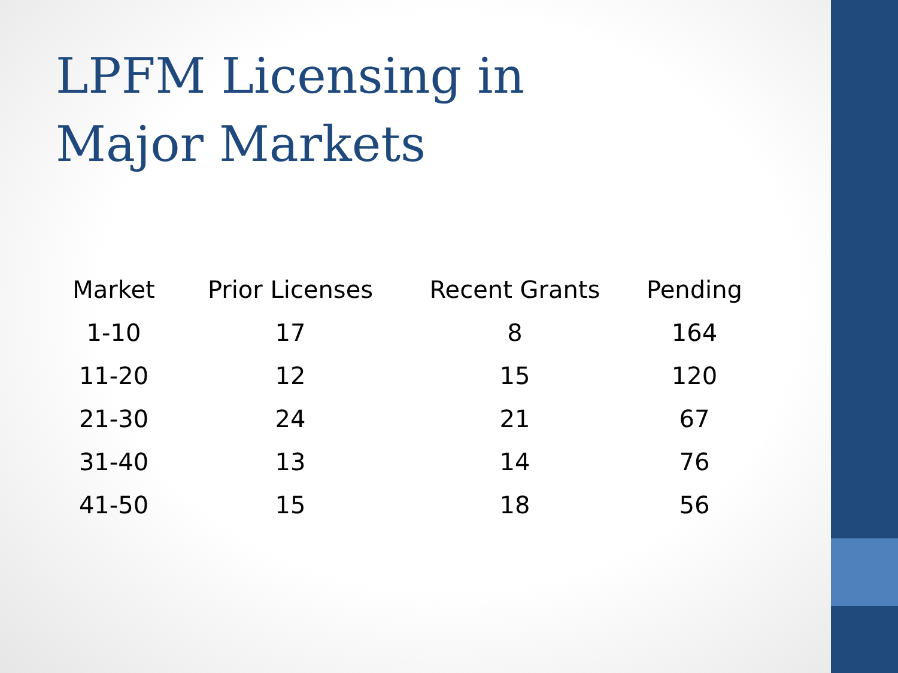LPFM Licensing in
Major Markets
| Market | Prior Licenses | Recent Grants | Pending |
| --- | --- | --- | --- |
| 1-10 | 17 | 8 | 164 |
| 11-20 | 12 | 15 | 120 |
| 21-30 | 24 | 21 | 67 |
| 31-40 | 13 | 14 | 76 |
| 41-50 | 15 | 18 | 56 |